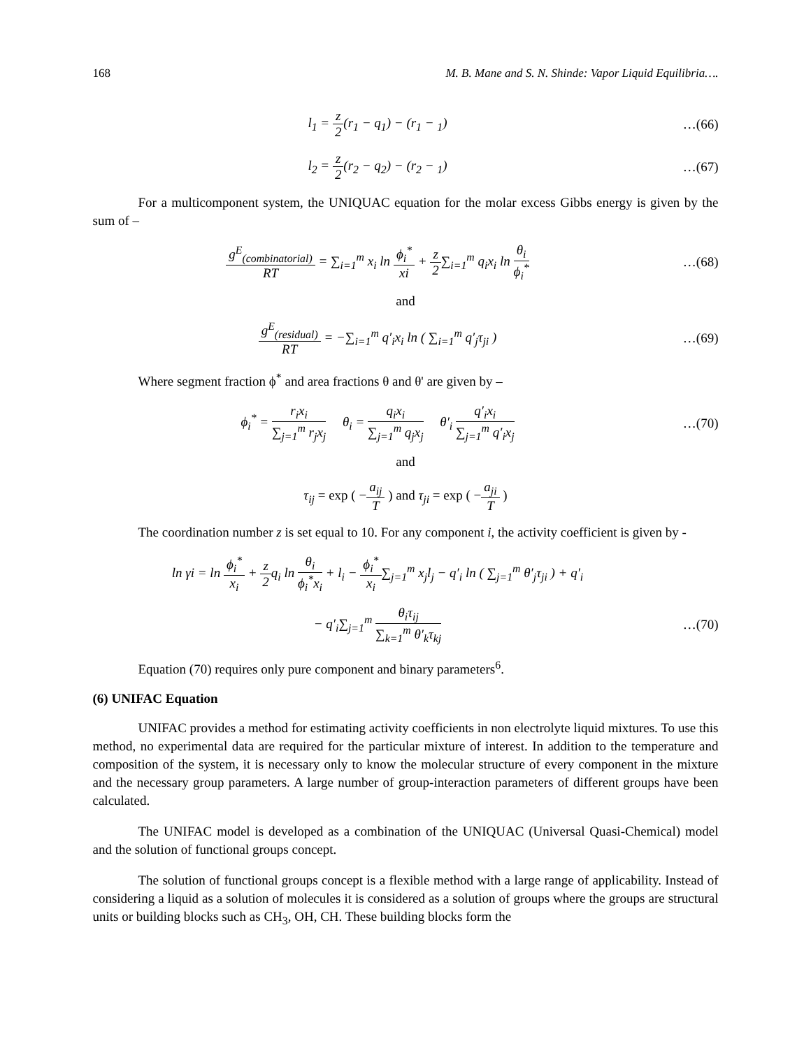168 M. B. Mane and S. N. Shinde: Vapor Liquid Equilibria….
l<sub>1</sub> = z 2(r<sub>1</sub> − q<sub>1</sub>) − (r<sub>1</sub> − <sub>1</sub>) …(66)
l<sub>2</sub> = z 2(r<sub>2</sub> − q<sub>2</sub>) − (r<sub>2</sub> − <sub>1</sub>) …(67)
For a multicomponent system, the UNIQUAC equation for the molar excess Gibbs energy is given by the sum of –
g<sup>E</sup><sub>(combinatorial)</sub> RT = ∑<sub>i=1</sub><sup>m</sup> x<sub>i</sub> ln ϕ<sub>i</sub><sup>*</sup> xi + z 2∑<sub>i=1</sub><sup>m</sup> q<sub>i</sub>x<sub>i</sub> ln θ<sub>i</sub> ϕ<sub>i</sub><sup>*</sup>
…(68)
and
g<sup>E</sup><sub>(residual)</sub> RT = −∑<sub>i=1</sub><sup>m</sup> q′<sub>i</sub>x<sub>i</sub> ln ( ∑<sub>i=1</sub><sup>m</sup> q′<sub>j</sub>τ<sub>ji</sub> )
…(69)
Where segment fraction ϕ<sup>*</sup> and area fractions θ and θ' are given by –
ϕ<sub>i</sub><sup>*</sup> = r<sub>i</sub>x<sub>i</sub> ∑<sub>j=1</sub><sup>m</sup> r<sub>j</sub>x<sub>j</sub> θ<sub>i</sub> = q<sub>i</sub>x<sub>i</sub> ∑<sub>j=1</sub><sup>m</sup> q<sub>j</sub>x<sub>j</sub> θ′<sub>i</sub> q′<sub>i</sub>x<sub>i</sub> ∑<sub>j=1</sub><sup>m</sup> q′<sub>i</sub>x<sub>j</sub>
…(70)
and
τ<sub>ij</sub> = exp ( −a<sub>ij</sub> T ) and τ<sub>ji</sub> = exp ( −a<sub>ji</sub> T )
The coordination number z is set equal to 10. For any component i, the activity coefficient is given by -
ln γi = ln ϕ<sub>i</sub><sup>*</sup> x<sub>i</sub> + z 2q<sub>i</sub> ln θ<sub>i</sub> ϕ<sub>i</sub><sup>*</sup>x<sub>i</sub> + l<sub>i</sub> − ϕ<sub>i</sub><sup>*</sup> x<sub>i</sub>∑<sub>j=1</sub><sup>m</sup> x<sub>j</sub>l<sub>j</sub> − q′<sub>i</sub> ln ( ∑<sub>j=1</sub><sup>m</sup> θ′<sub>j</sub>τ<sub>ji</sub> ) + q′<sub>i</sub>
− q′<sub>i</sub>∑<sub>j=1</sub><sup>m</sup> θ<sub>i</sub>τ<sub>ij</sub> ∑<sub>k=1</sub><sup>m</sup> θ′<sub>k</sub>τ<sub>kj</sub> …(70)
Equation (70) requires only pure component and binary parameters<sup>6</sup>.
(6) UNIFAC Equation
UNIFAC provides a method for estimating activity coefficients in non electrolyte liquid mixtures. To use this method, no experimental data are required for the particular mixture of interest. In addition to the temperature and composition of the system, it is necessary only to know the molecular structure of every component in the mixture and the necessary group parameters. A large number of group-interaction parameters of different groups have been calculated.
The UNIFAC model is developed as a combination of the UNIQUAC (Universal Quasi-Chemical) model and the solution of functional groups concept.
The solution of functional groups concept is a flexible method with a large range of applicability. Instead of considering a liquid as a solution of molecules it is considered as a solution of groups where the groups are structural units or building blocks such as CH<sub>3</sub>, OH, CH. These building blocks form the